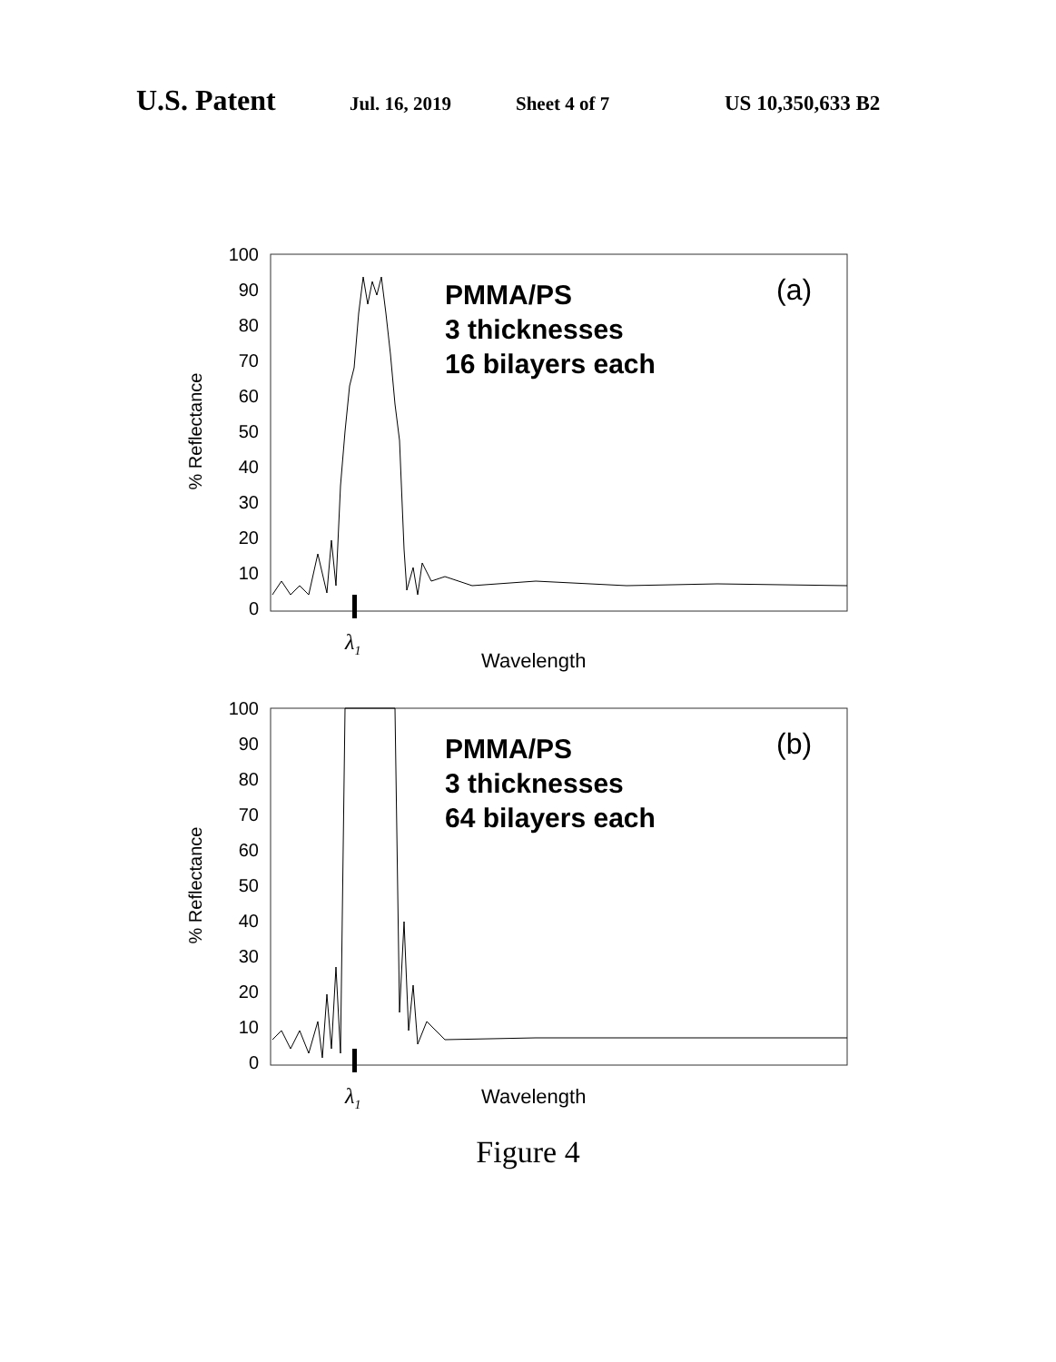U.S. Patent Jul. 16, 2019 Sheet 4 of 7 US 10,350,633 B2
100
90
80
70
60
50
40
30
20
10
0
% Reflectance
PMMA/PS
3 thicknesses
16 bilayers each
(a)
λ1
Wavelength
100
90
80
70
60
50
40
30
20
10
0
% Reflectance
PMMA/PS
3 thicknesses
64 bilayers each
(b)
λ1
Wavelength
Figure 4